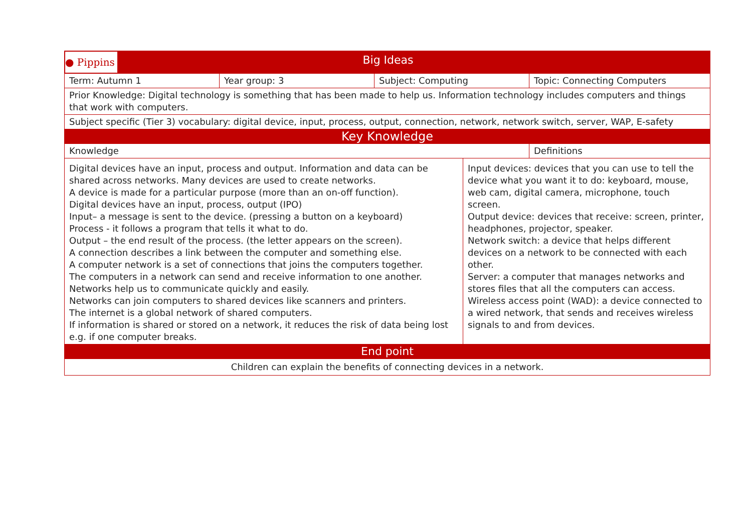| ● Pippins Big Ideas | | | |
| Term: Autumn 1 | Year group: 3 | Subject: Computing | Topic: Connecting Computers |
| Prior Knowledge: Digital technology is something that has been made to help us. Information technology includes computers and things that work with computers. | | | |
| Subject specific (Tier 3) vocabulary: digital device, input, process, output, connection, network, network switch, server, WAP, E-safety | | | |
| Key Knowledge | | | |
| Knowledge | | | Definitions |
| Digital devices have an input, process and output. Information and data can be shared across networks. Many devices are used to create networks. A device is made for a particular purpose (more than an on-off function). Digital devices have an input, process, output (IPO) Input– a message is sent to the device. (pressing a button on a keyboard) Process - it follows a program that tells it what to do. Output – the end result of the process. (the letter appears on the screen). A connection describes a link between the computer and something else. A computer network is a set of connections that joins the computers together. The computers in a network can send and receive information to one another. Networks help us to communicate quickly and easily. Networks can join computers to shared devices like scanners and printers. The internet is a global network of shared computers. If information is shared or stored on a network, it reduces the risk of data being lost e.g. if one computer breaks. | Input devices: devices that you can use to tell the device what you want it to do: keyboard, mouse, web cam, digital camera, microphone, touch screen. Output device: devices that receive: screen, printer, headphones, projector, speaker. Network switch: a device that helps different devices on a network to be connected with each other. Server: a computer that manages networks and stores files that all the computers can access. Wireless access point (WAD): a device connected to a wired network, that sends and receives wireless signals to and from devices. |
| End point | |
| Children can explain the benefits of connecting devices in a network. | |